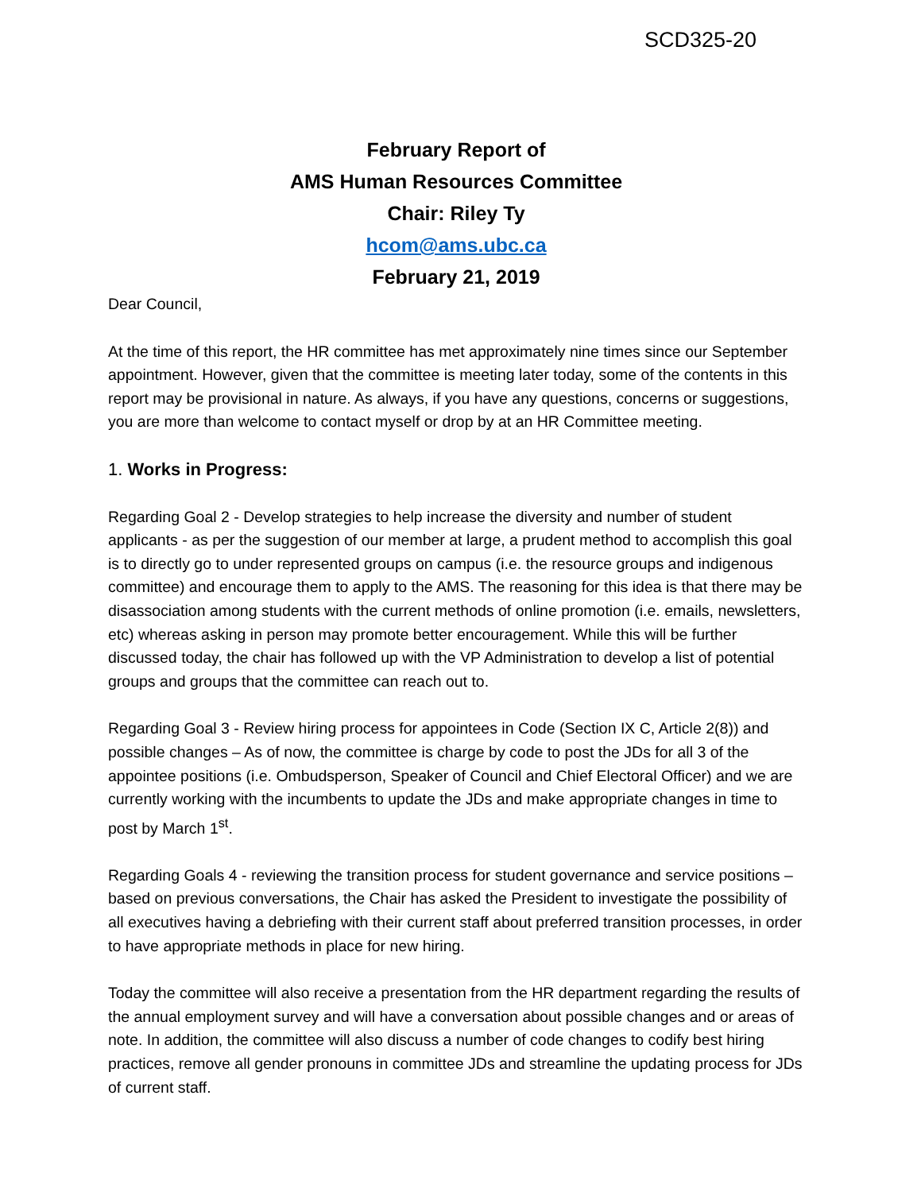SCD325-20
February Report of
AMS Human Resources Committee
Chair: Riley Ty
hcom@ams.ubc.ca
February 21, 2019
Dear Council,
At the time of this report, the HR committee has met approximately nine times since our September appointment. However, given that the committee is meeting later today, some of the contents in this report may be provisional in nature. As always, if you have any questions, concerns or suggestions, you are more than welcome to contact myself or drop by at an HR Committee meeting.
1. Works in Progress:
Regarding Goal 2 - Develop strategies to help increase the diversity and number of student applicants - as per the suggestion of our member at large, a prudent method to accomplish this goal is to directly go to under represented groups on campus (i.e. the resource groups and indigenous committee) and encourage them to apply to the AMS. The reasoning for this idea is that there may be disassociation among students with the current methods of online promotion (i.e. emails, newsletters, etc) whereas asking in person may promote better encouragement. While this will be further discussed today, the chair has followed up with the VP Administration to develop a list of potential groups and groups that the committee can reach out to.
Regarding Goal 3 - Review hiring process for appointees in Code (Section IX C, Article 2(8)) and possible changes – As of now, the committee is charge by code to post the JDs for all 3 of the appointee positions (i.e. Ombudsperson, Speaker of Council and Chief Electoral Officer) and we are currently working with the incumbents to update the JDs and make appropriate changes in time to post by March 1<sup>st</sup>.
Regarding Goals 4 - reviewing the transition process for student governance and service positions – based on previous conversations, the Chair has asked the President to investigate the possibility of all executives having a debriefing with their current staff about preferred transition processes, in order to have appropriate methods in place for new hiring.
Today the committee will also receive a presentation from the HR department regarding the results of the annual employment survey and will have a conversation about possible changes and or areas of note. In addition, the committee will also discuss a number of code changes to codify best hiring practices, remove all gender pronouns in committee JDs and streamline the updating process for JDs of current staff.